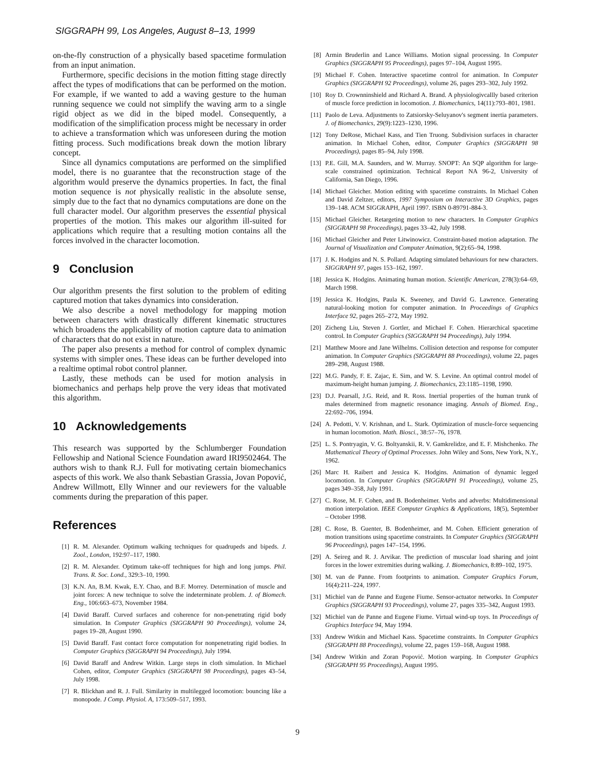SIGGRAPH 99, Los Angeles, August 8–13, 1999
on-the-fly construction of a physically based spacetime formulation from an input animation.
Furthermore, specific decisions in the motion fitting stage directly affect the types of modifications that can be performed on the motion. For example, if we wanted to add a waving gesture to the human running sequence we could not simplify the waving arm to a single rigid object as we did in the biped model. Consequently, a modification of the simplification process might be necessary in order to achieve a transformation which was unforeseen during the motion fitting process. Such modifications break down the motion library concept.
Since all dynamics computations are performed on the simplified model, there is no guarantee that the reconstruction stage of the algorithm would preserve the dynamics properties. In fact, the final motion sequence is not physically realistic in the absolute sense, simply due to the fact that no dynamics computations are done on the full character model. Our algorithm preserves the essential physical properties of the motion. This makes our algorithm ill-suited for applications which require that a resulting motion contains all the forces involved in the character locomotion.
9 Conclusion
Our algorithm presents the first solution to the problem of editing captured motion that takes dynamics into consideration.
We also describe a novel methodology for mapping motion between characters with drastically different kinematic structures which broadens the applicability of motion capture data to animation of characters that do not exist in nature.
The paper also presents a method for control of complex dynamic systems with simpler ones. These ideas can be further developed into a realtime optimal robot control planner.
Lastly, these methods can be used for motion analysis in biomechanics and perhaps help prove the very ideas that motivated this algorithm.
10 Acknowledgements
This research was supported by the Schlumberger Foundation Fellowship and National Science Foundation award IRI9502464. The authors wish to thank R.J. Full for motivating certain biomechanics aspects of this work. We also thank Sebastian Grassia, Jovan Popović, Andrew Willmott, Elly Winner and our reviewers for the valuable comments during the preparation of this paper.
References
[1] R. M. Alexander. Optimum walking techniques for quadrupeds and bipeds. J. Zool., London, 192:97–117, 1980.
[2] R. M. Alexander. Optimum take-off techniques for high and long jumps. Phil. Trans. R. Soc. Lond., 329:3–10, 1990.
[3] K.N. An, B.M. Kwak, E.Y. Chao, and B.F. Morrey. Determination of muscle and joint forces: A new technique to solve the indeterminate problem. J. of Biomech. Eng., 106:663–673, November 1984.
[4] David Baraff. Curved surfaces and coherence for non-penetrating rigid body simulation. In Computer Graphics (SIGGRAPH 90 Proceedings), volume 24, pages 19–28, August 1990.
[5] David Baraff. Fast contact force computation for nonpenetrating rigid bodies. In Computer Graphics (SIGGRAPH 94 Proceedings), July 1994.
[6] David Baraff and Andrew Witkin. Large steps in cloth simulation. In Michael Cohen, editor, Computer Graphics (SIGGRAPH 98 Proceedings), pages 43–54, July 1998.
[7] R. Blickhan and R. J. Full. Similarity in multilegged locomotion: bouncing like a monopode. J Comp. Physiol. A, 173:509–517, 1993.
[8] Armin Bruderlin and Lance Williams. Motion signal processing. In Computer Graphics (SIGGRAPH 95 Proceedings), pages 97–104, August 1995.
[9] Michael F. Cohen. Interactive spacetime control for animation. In Computer Graphics (SIGGRAPH 92 Proceedings), volume 26, pages 293–302, July 1992.
[10] Roy D. Crownninshield and Richard A. Brand. A physiologivcallly based criterion of muscle force prediction in locomotion. J. Biomechanics, 14(11):793–801, 1981.
[11] Paolo de Leva. Adjustments to Zatsiorsky-Seluyanov's segment inertia parameters. J. of Biomechanics, 29(9):1223–1230, 1996.
[12] Tony DeRose, Michael Kass, and Tien Truong. Subdivision surfaces in character animation. In Michael Cohen, editor, Computer Graphics (SIGGRAPH 98 Proceedings), pages 85–94, July 1998.
[13] P.E. Gill, M.A. Saunders, and W. Murray. SNOPT: An SQP algorithm for large-scale constrained optimization. Technical Report NA 96-2, University of California, San Diego, 1996.
[14] Michael Gleicher. Motion editing with spacetime constraints. In Michael Cohen and David Zeltzer, editors, 1997 Symposium on Interactive 3D Graphics, pages 139–148. ACM SIGGRAPH, April 1997. ISBN 0-89791-884-3.
[15] Michael Gleicher. Retargeting motion to new characters. In Computer Graphics (SIGGRAPH 98 Proceedings), pages 33–42, July 1998.
[16] Michael Gleicher and Peter Litwinowicz. Constraint-based motion adaptation. The Journal of Visualization and Computer Animation, 9(2):65–94, 1998.
[17] J. K. Hodgins and N. S. Pollard. Adapting simulated behaviours for new characters. SIGGRAPH 97, pages 153–162, 1997.
[18] Jessica K. Hodgins. Animating human motion. Scientific American, 278(3):64–69, March 1998.
[19] Jessica K. Hodgins, Paula K. Sweeney, and David G. Lawrence. Generating natural-looking motion for computer animation. In Proceedings of Graphics Interface 92, pages 265–272, May 1992.
[20] Zicheng Liu, Steven J. Gortler, and Michael F. Cohen. Hierarchical spacetime control. In Computer Graphics (SIGGRAPH 94 Proceedings), July 1994.
[21] Matthew Moore and Jane Wilhelms. Collision detection and response for computer animation. In Computer Graphics (SIGGRAPH 88 Proceedings), volume 22, pages 289–298, August 1988.
[22] M.G. Pandy, F. E. Zajac, E. Sim, and W. S. Levine. An optimal control model of maximum-height human jumping. J. Biomechanics, 23:1185–1198, 1990.
[23] D.J. Pearsall, J.G. Reid, and R. Ross. Inertial properties of the human trunk of males determined from magnetic resonance imaging. Annals of Biomed. Eng., 22:692–706, 1994.
[24] A. Pedotti, V. V. Krishnan, and L. Stark. Optimization of muscle-force sequencing in human locomotion. Math. Biosci., 38:57–76, 1978.
[25] L. S. Pontryagin, V. G. Boltyanskii, R. V. Gamkrelidze, and E. F. Mishchenko. The Mathematical Theory of Optimal Processes. John Wiley and Sons, New York, N.Y., 1962.
[26] Marc H. Raibert and Jessica K. Hodgins. Animation of dynamic legged locomotion. In Computer Graphics (SIGGRAPH 91 Proceedings), volume 25, pages 349–358, July 1991.
[27] C. Rose, M. F. Cohen, and B. Bodenheimer. Verbs and adverbs: Multidimensional motion interpolation. IEEE Computer Graphics & Applications, 18(5), September – October 1998.
[28] C. Rose, B. Guenter, B. Bodenheimer, and M. Cohen. Efficient generation of motion transitions using spacetime constraints. In Computer Graphics (SIGGRAPH 96 Proceedings), pages 147–154, 1996.
[29] A. Seireg and R. J. Arvikar. The prediction of muscular load sharing and joint forces in the lower extremities during walking. J. Biomechanics, 8:89–102, 1975.
[30] M. van de Panne. From footprints to animation. Computer Graphics Forum, 16(4):211–224, 1997.
[31] Michiel van de Panne and Eugene Fiume. Sensor-actuator networks. In Computer Graphics (SIGGRAPH 93 Proceedings), volume 27, pages 335–342, August 1993.
[32] Michiel van de Panne and Eugene Fiume. Virtual wind-up toys. In Proceedings of Graphics Interface 94, May 1994.
[33] Andrew Witkin and Michael Kass. Spacetime constraints. In Computer Graphics (SIGGRAPH 88 Proceedings), volume 22, pages 159–168, August 1988.
[34] Andrew Witkin and Zoran Popović. Motion warping. In Computer Graphics (SIGGRAPH 95 Proceedings), August 1995.
9